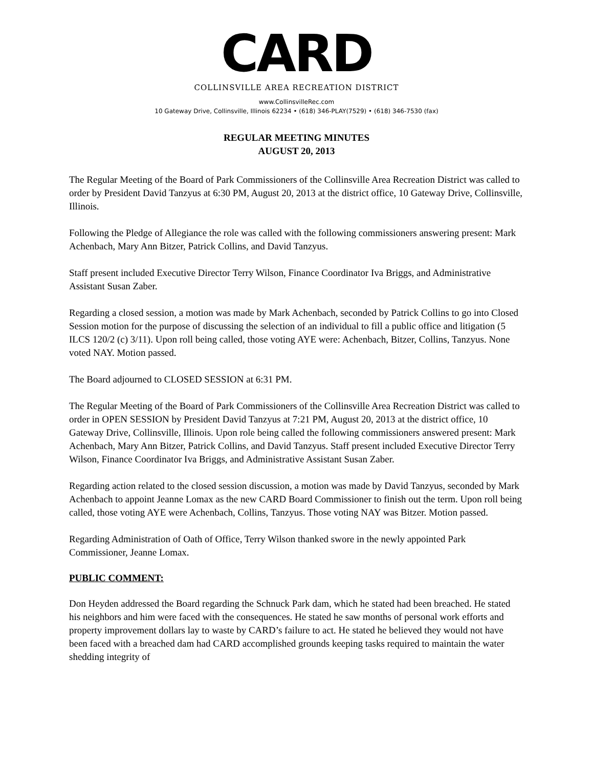CARD
COLLINSVILLE AREA RECREATION DISTRICT
www.CollinsvilleRec.com
10 Gateway Drive, Collinsville, Illinois 62234 • (618) 346-PLAY(7529) • (618) 346-7530 (fax)
REGULAR MEETING MINUTES
AUGUST 20, 2013
The Regular Meeting of the Board of Park Commissioners of the Collinsville Area Recreation District was called to order by President David Tanzyus at 6:30 PM, August 20, 2013 at the district office, 10 Gateway Drive, Collinsville, Illinois.
Following the Pledge of Allegiance the role was called with the following commissioners answering present: Mark Achenbach, Mary Ann Bitzer, Patrick Collins, and David Tanzyus.
Staff present included Executive Director Terry Wilson, Finance Coordinator Iva Briggs, and Administrative Assistant Susan Zaber.
Regarding a closed session, a motion was made by Mark Achenbach, seconded by Patrick Collins to go into Closed Session motion for the purpose of discussing the selection of an individual to fill a public office and litigation (5 ILCS 120/2 (c) 3/11). Upon roll being called, those voting AYE were: Achenbach, Bitzer, Collins, Tanzyus. None voted NAY. Motion passed.
The Board adjourned to CLOSED SESSION at 6:31 PM.
The Regular Meeting of the Board of Park Commissioners of the Collinsville Area Recreation District was called to order in OPEN SESSION by President David Tanzyus at 7:21 PM, August 20, 2013 at the district office, 10 Gateway Drive, Collinsville, Illinois. Upon role being called the following commissioners answered present: Mark Achenbach, Mary Ann Bitzer, Patrick Collins, and David Tanzyus. Staff present included Executive Director Terry Wilson, Finance Coordinator Iva Briggs, and Administrative Assistant Susan Zaber.
Regarding action related to the closed session discussion, a motion was made by David Tanzyus, seconded by Mark Achenbach to appoint Jeanne Lomax as the new CARD Board Commissioner to finish out the term. Upon roll being called, those voting AYE were Achenbach, Collins, Tanzyus. Those voting NAY was Bitzer. Motion passed.
Regarding Administration of Oath of Office, Terry Wilson thanked swore in the newly appointed Park Commissioner, Jeanne Lomax.
PUBLIC COMMENT:
Don Heyden addressed the Board regarding the Schnuck Park dam, which he stated had been breached. He stated his neighbors and him were faced with the consequences. He stated he saw months of personal work efforts and property improvement dollars lay to waste by CARD’s failure to act. He stated he believed they would not have been faced with a breached dam had CARD accomplished grounds keeping tasks required to maintain the water shedding integrity of